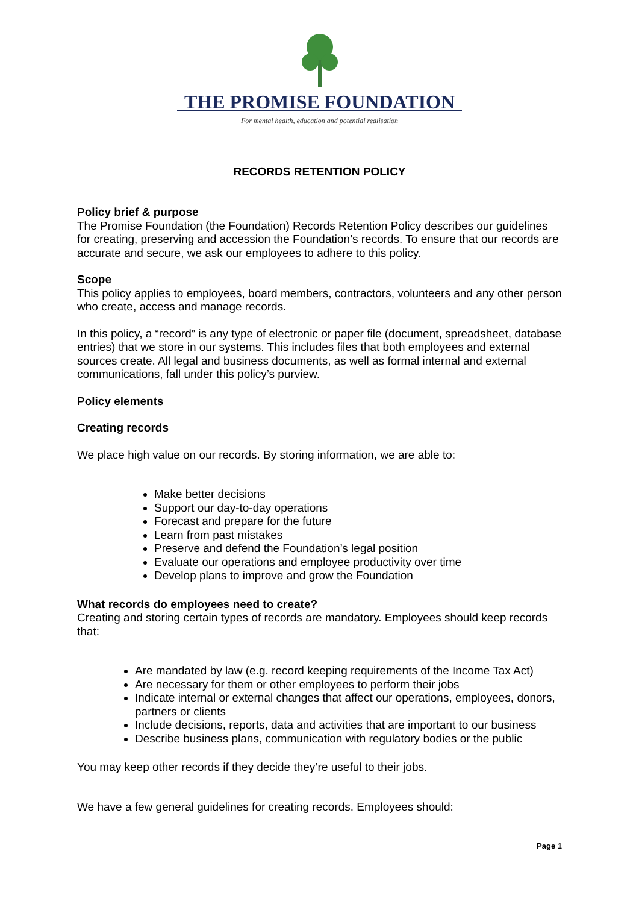THE PROMISE FOUNDATION
For mental health, education and potential realisation
RECORDS RETENTION POLICY
Policy brief & purpose
The Promise Foundation (the Foundation) Records Retention Policy describes our guidelines for creating, preserving and accession the Foundation’s records. To ensure that our records are accurate and secure, we ask our employees to adhere to this policy.
Scope
This policy applies to employees, board members, contractors, volunteers and any other person who create, access and manage records.
In this policy, a “record” is any type of electronic or paper file (document, spreadsheet, database entries) that we store in our systems. This includes files that both employees and external sources create. All legal and business documents, as well as formal internal and external communications, fall under this policy’s purview.
Policy elements
Creating records
We place high value on our records. By storing information, we are able to:
Make better decisions
Support our day-to-day operations
Forecast and prepare for the future
Learn from past mistakes
Preserve and defend the Foundation’s legal position
Evaluate our operations and employee productivity over time
Develop plans to improve and grow the Foundation
What records do employees need to create?
Creating and storing certain types of records are mandatory. Employees should keep records that:
Are mandated by law (e.g. record keeping requirements of the Income Tax Act)
Are necessary for them or other employees to perform their jobs
Indicate internal or external changes that affect our operations, employees, donors, partners or clients
Include decisions, reports, data and activities that are important to our business
Describe business plans, communication with regulatory bodies or the public
You may keep other records if they decide they’re useful to their jobs.
We have a few general guidelines for creating records. Employees should:
Page 1